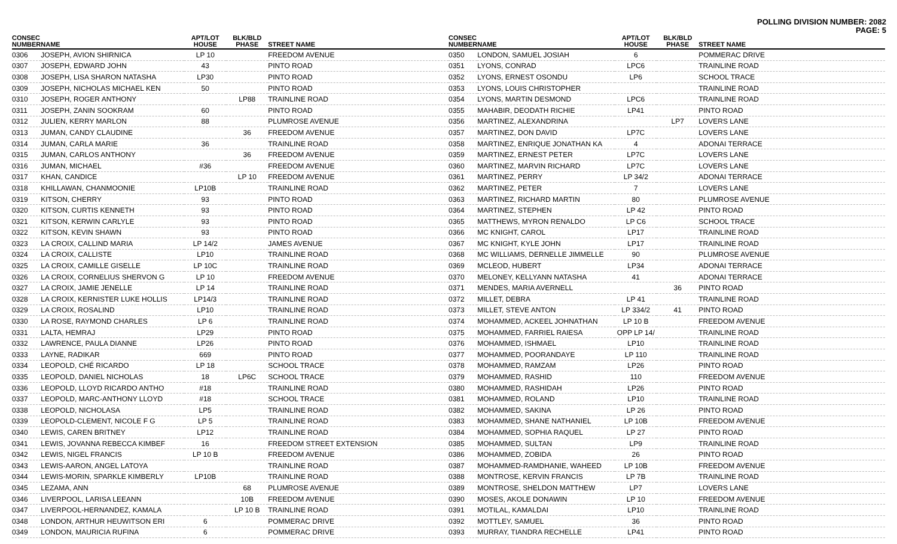POLLING DIVISION NUMBER: 2082
PAGE: 5
| CONSEC NUMBER | NAME | APT/LOT HOUSE | BLK/BLD PHASE | STREET NAME |
| --- | --- | --- | --- | --- |
| 0306 | JOSEPH, AVION SHIRNICA | LP 10 | | FREEDOM AVENUE |
| 0307 | JOSEPH, EDWARD JOHN | 43 | | PINTO ROAD |
| 0308 | JOSEPH, LISA SHARON NATASHA | LP30 | | PINTO ROAD |
| 0309 | JOSEPH, NICHOLAS MICHAEL KEN | 50 | | PINTO ROAD |
| 0310 | JOSEPH, ROGER ANTHONY | | LP88 | TRAINLINE ROAD |
| 0311 | JOSEPH, ZANIN SOOKRAM | 60 | | PINTO ROAD |
| 0312 | JULIEN, KERRY MARLON | 88 | | PLUMROSE AVENUE |
| 0313 | JUMAN, CANDY CLAUDINE | | 36 | FREEDOM AVENUE |
| 0314 | JUMAN, CARLA MARIE | 36 | | TRAINLINE ROAD |
| 0315 | JUMAN, CARLOS ANTHONY | | 36 | FREEDOM AVENUE |
| 0316 | JUMAN, MICHAEL | #36 | | FREEDOM AVENUE |
| 0317 | KHAN, CANDICE | | LP 10 | FREEDOM AVENUE |
| 0318 | KHILLAWAN, CHANMOONIE | LP10B | | TRAINLINE ROAD |
| 0319 | KITSON, CHERRY | 93 | | PINTO ROAD |
| 0320 | KITSON, CURTIS KENNETH | 93 | | PINTO ROAD |
| 0321 | KITSON, KERWIN CARLYLE | 93 | | PINTO ROAD |
| 0322 | KITSON, KEVIN SHAWN | 93 | | PINTO ROAD |
| 0323 | LA CROIX, CALLIND MARIA | LP 14/2 | | JAMES AVENUE |
| 0324 | LA CROIX, CALLISTE | LP10 | | TRAINLINE ROAD |
| 0325 | LA CROIX, CAMILLE GISELLE | LP 10C | | TRAINLINE ROAD |
| 0326 | LA CROIX, CORNELIUS SHERVON G | LP 10 | | FREEDOM AVENUE |
| 0327 | LA CROIX, JAMIE JENELLE | LP 14 | | TRAINLINE ROAD |
| 0328 | LA CROIX, KERNISTER LUKE HOLLIS | LP14/3 | | TRAINLINE ROAD |
| 0329 | LA CROIX, ROSALIND | LP10 | | TRAINLINE ROAD |
| 0330 | LA ROSE, RAYMOND CHARLES | LP 6 | | TRAINLINE ROAD |
| 0331 | LALTA, HEMRAJ | LP29 | | PINTO ROAD |
| 0332 | LAWRENCE, PAULA DIANNE | LP26 | | PINTO ROAD |
| 0333 | LAYNE, RADIKAR | 669 | | PINTO ROAD |
| 0334 | LEOPOLD, CHÉ RICARDO | LP 18 | | SCHOOL TRACE |
| 0335 | LEOPOLD, DANIEL NICHOLAS | 18 | LP6C | SCHOOL TRACE |
| 0336 | LEOPOLD, LLOYD RICARDO ANTHO | #18 | | TRAINLINE ROAD |
| 0337 | LEOPOLD, MARC-ANTHONY LLOYD | #18 | | SCHOOL TRACE |
| 0338 | LEOPOLD, NICHOLASA | LP5 | | TRAINLINE ROAD |
| 0339 | LEOPOLD-CLEMENT, NICOLE F G | LP 5 | | TRAINLINE ROAD |
| 0340 | LEWIS, CAREN BRITNEY | LP12 | | TRAINLINE ROAD |
| 0341 | LEWIS, JOVANNA REBECCA KIMBEF | 16 | | FREEDOM STREET EXTENSION |
| 0342 | LEWIS, NIGEL FRANCIS | LP 10 B | | FREEDOM AVENUE |
| 0343 | LEWIS-AARON, ANGEL LATOYA | | | TRAINLINE ROAD |
| 0344 | LEWIS-MORIN, SPARKLE KIMBERLY | LP10B | | TRAINLINE ROAD |
| 0345 | LEZAMA, ANN | | 68 | PLUMROSE AVENUE |
| 0346 | LIVERPOOL, LARISA LEEANN | | 10B | FREEDOM AVENUE |
| 0347 | LIVERPOOL-HERNANDEZ, KAMALA | | LP 10 B | TRAINLINE ROAD |
| 0348 | LONDON, ARTHUR HEUWITSON ERI | 6 | | POMMERAC DRIVE |
| 0349 | LONDON, MAURICIA RUFINA | 6 | | POMMERAC DRIVE |
| CONSEC NUMBER | NAME | APT/LOT HOUSE | BLK/BLD PHASE | STREET NAME |
| --- | --- | --- | --- | --- |
| 0350 | LONDON, SAMUEL JOSIAH | 6 | | POMMERAC DRIVE |
| 0351 | LYONS, CONRAD | LPC6 | | TRAINLINE ROAD |
| 0352 | LYONS, ERNEST OSONDU | LP6 | | SCHOOL TRACE |
| 0353 | LYONS, LOUIS CHRISTOPHER | | | TRAINLINE ROAD |
| 0354 | LYONS, MARTIN DESMOND | LPC6 | | TRAINLINE ROAD |
| 0355 | MAHABIR, DEODATH RICHIE | LP41 | | PINTO ROAD |
| 0356 | MARTINEZ, ALEXANDRINA | | LP7 | LOVERS LANE |
| 0357 | MARTINEZ, DON DAVID | LP7C | | LOVERS LANE |
| 0358 | MARTINEZ, ENRIQUE JONATHAN KA | 4 | | ADONAI TERRACE |
| 0359 | MARTINEZ, ERNEST PETER | LP7C | | LOVERS LANE |
| 0360 | MARTINEZ, MARVIN RICHARD | LP7C | | LOVERS LANE |
| 0361 | MARTINEZ, PERRY | LP 34/2 | | ADONAI TERRACE |
| 0362 | MARTINEZ, PETER | 7 | | LOVERS LANE |
| 0363 | MARTINEZ, RICHARD MARTIN | 80 | | PLUMROSE AVENUE |
| 0364 | MARTINEZ, STEPHEN | LP 42 | | PINTO ROAD |
| 0365 | MATTHEWS, MYRON RENALDO | LP C6 | | SCHOOL TRACE |
| 0366 | MC KNIGHT, CAROL | LP17 | | TRAINLINE ROAD |
| 0367 | MC KNIGHT, KYLE JOHN | LP17 | | TRAINLINE ROAD |
| 0368 | MC WILLIAMS, DERNELLE JIMMELLE | 90 | | PLUMROSE AVENUE |
| 0369 | MCLEOD, HUBERT | LP34 | | ADONAI TERRACE |
| 0370 | MELONEY, KELLYANN NATASHA | 41 | | ADONAI TERRACE |
| 0371 | MENDES, MARIA AVERNELL | | 36 | PINTO ROAD |
| 0372 | MILLET, DEBRA | LP 41 | | TRAINLINE ROAD |
| 0373 | MILLET, STEVE ANTON | LP 334/2 | 41 | PINTO ROAD |
| 0374 | MOHAMMED, ACKEEL JOHNATHAN | LP 10 B | | FREEDOM AVENUE |
| 0375 | MOHAMMED, FARRIEL RAIESA | OPP LP 14/ | | TRAINLINE ROAD |
| 0376 | MOHAMMED, ISHMAEL | LP10 | | TRAINLINE ROAD |
| 0377 | MOHAMMED, POORANDAYE | LP 110 | | TRAINLINE ROAD |
| 0378 | MOHAMMED, RAMZAM | LP26 | | PINTO ROAD |
| 0379 | MOHAMMED, RASHID | 110 | | FREEDOM AVENUE |
| 0380 | MOHAMMED, RASHIDAH | LP26 | | PINTO ROAD |
| 0381 | MOHAMMED, ROLAND | LP10 | | TRAINLINE ROAD |
| 0382 | MOHAMMED, SAKINA | LP 26 | | PINTO ROAD |
| 0383 | MOHAMMED, SHANE NATHANIEL | LP 10B | | FREEDOM AVENUE |
| 0384 | MOHAMMED, SOPHIA RAQUEL | LP 27 | | PINTO ROAD |
| 0385 | MOHAMMED, SULTAN | LP9 | | TRAINLINE ROAD |
| 0386 | MOHAMMED, ZOBIDA | 26 | | PINTO ROAD |
| 0387 | MOHAMMED-RAMDHANIE, WAHEED | LP 10B | | FREEDOM AVENUE |
| 0388 | MONTROSE, KERVIN FRANCIS | LP 7B | | TRAINLINE ROAD |
| 0389 | MONTROSE, SHELDON MATTHEW | LP7 | | LOVERS LANE |
| 0390 | MOSES, AKOLE DONAWIN | LP 10 | | FREEDOM AVENUE |
| 0391 | MOTILAL, KAMALDAI | LP10 | | TRAINLINE ROAD |
| 0392 | MOTTLEY, SAMUEL | 36 | | PINTO ROAD |
| 0393 | MURRAY, TIANDRA RECHELLE | LP41 | | PINTO ROAD |